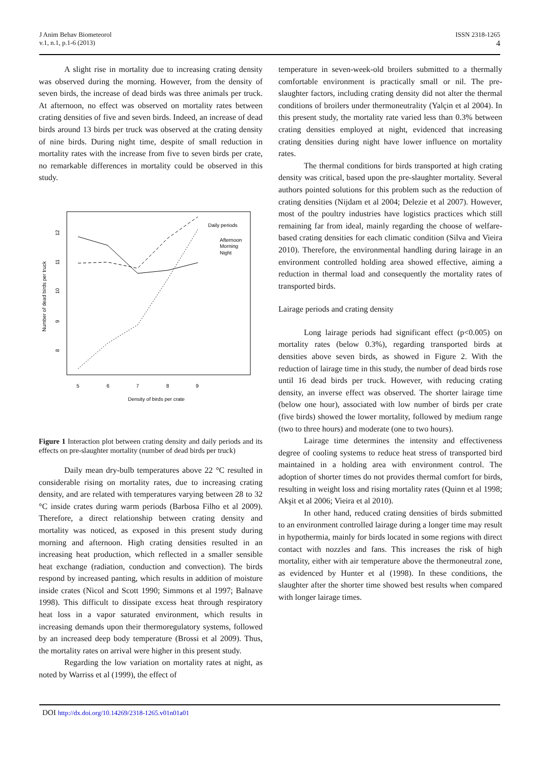J Anim Behav Biometeorol
v.1, n.1, p.1-6 (2013)
ISSN 2318-1265
4
A slight rise in mortality due to increasing crating density was observed during the morning. However, from the density of seven birds, the increase of dead birds was three animals per truck. At afternoon, no effect was observed on mortality rates between crating densities of five and seven birds. Indeed, an increase of dead birds around 13 birds per truck was observed at the crating density of nine birds. During night time, despite of small reduction in mortality rates with the increase from five to seven birds per crate, no remarkable differences in mortality could be observed in this study.
Number of dead birds per truck
8
9
10
11
12
5
6
7
8
9
Density of birds per crate
Daily periods
Afternoon
Morning
Night
Figure 1 Interaction plot between crating density and daily periods and its effects on pre-slaughter mortality (number of dead birds per truck)
Daily mean dry-bulb temperatures above 22 °C resulted in considerable rising on mortality rates, due to increasing crating density, and are related with temperatures varying between 28 to 32 °C inside crates during warm periods (Barbosa Filho et al 2009). Therefore, a direct relationship between crating density and mortality was noticed, as exposed in this present study during morning and afternoon. High crating densities resulted in an increasing heat production, which reflected in a smaller sensible heat exchange (radiation, conduction and convection). The birds respond by increased panting, which results in addition of moisture inside crates (Nicol and Scott 1990; Simmons et al 1997; Balnave 1998). This difficult to dissipate excess heat through respiratory heat loss in a vapor saturated environment, which results in increasing demands upon their thermoregulatory systems, followed by an increased deep body temperature (Brossi et al 2009). Thus, the mortality rates on arrival were higher in this present study.
Regarding the low variation on mortality rates at night, as noted by Warriss et al (1999), the effect of
temperature in seven-week-old broilers submitted to a thermally comfortable environment is practically small or nil. The pre-slaughter factors, including crating density did not alter the thermal conditions of broilers under thermoneutrality (Yalçin et al 2004). In this present study, the mortality rate varied less than 0.3% between crating densities employed at night, evidenced that increasing crating densities during night have lower influence on mortality rates.
The thermal conditions for birds transported at high crating density was critical, based upon the pre-slaughter mortality. Several authors pointed solutions for this problem such as the reduction of crating densities (Nijdam et al 2004; Delezie et al 2007). However, most of the poultry industries have logistics practices which still remaining far from ideal, mainly regarding the choose of welfare-based crating densities for each climatic condition (Silva and Vieira 2010). Therefore, the environmental handling during lairage in an environment controlled holding area showed effective, aiming a reduction in thermal load and consequently the mortality rates of transported birds.
Lairage periods and crating density
Long lairage periods had significant effect (p<0.005) on mortality rates (below 0.3%), regarding transported birds at densities above seven birds, as showed in Figure 2. With the reduction of lairage time in this study, the number of dead birds rose until 16 dead birds per truck. However, with reducing crating density, an inverse effect was observed. The shorter lairage time (below one hour), associated with low number of birds per crate (five birds) showed the lower mortality, followed by medium range (two to three hours) and moderate (one to two hours).
Lairage time determines the intensity and effectiveness degree of cooling systems to reduce heat stress of transported bird maintained in a holding area with environment control. The adoption of shorter times do not provides thermal comfort for birds, resulting in weight loss and rising mortality rates (Quinn et al 1998; Akşit et al 2006; Vieira et al 2010).
In other hand, reduced crating densities of birds submitted to an environment controlled lairage during a longer time may result in hypothermia, mainly for birds located in some regions with direct contact with nozzles and fans. This increases the risk of high mortality, either with air temperature above the thermoneutral zone, as evidenced by Hunter et al (1998). In these conditions, the slaughter after the shorter time showed best results when compared with longer lairage times.
DOI http://dx.doi.org/10.14269/2318-1265.v01n01a01